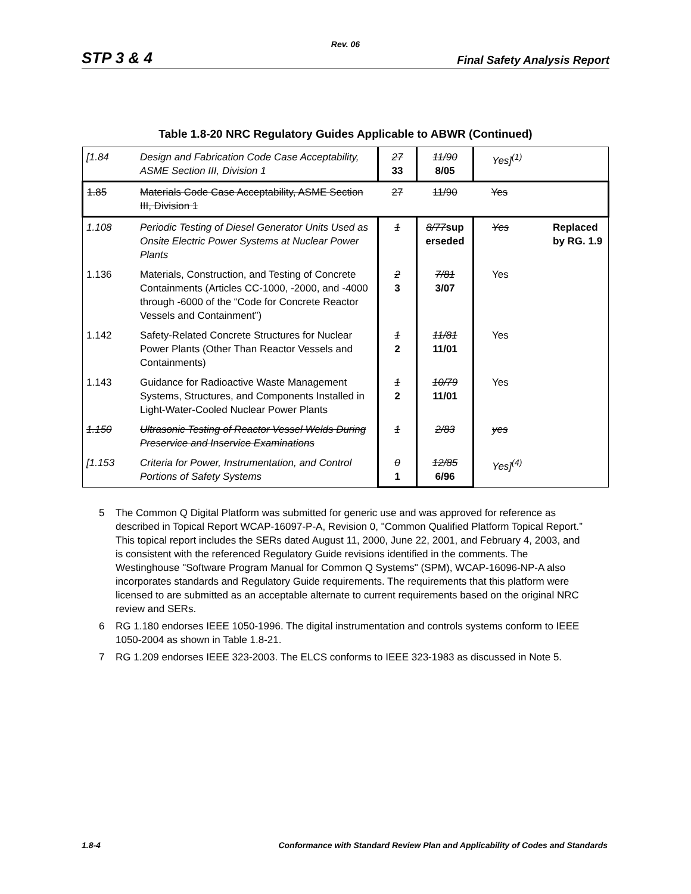Rev. 06
STP 3 & 4
Final Safety Analysis Report
Table 1.8-20 NRC Regulatory Guides Applicable to ABWR (Continued)
| [1.84 | Design and Fabrication Code Case Acceptability, ASME Section III, Division 1 | 27 33 | 11/90 8/05 | Yes]<sup>(1)</sup> | |
| 1.85 | Materials Code Case Acceptability, ASME Section III, Division 1 | 27 | 11/90 | Yes | |
| 1.108 | Periodic Testing of Diesel Generator Units Used as Onsite Electric Power Systems at Nuclear Power Plants | 1 | 8/77 sup erseded | Yes | Replaced by RG. 1.9 |
| 1.136 | Materials, Construction, and Testing of Concrete Containments (Articles CC-1000, -2000, and -4000 through -6000 of the “Code for Concrete Reactor Vessels and Containment”) | 2 3 | 7/81 3/07 | Yes | |
| 1.142 | Safety-Related Concrete Structures for Nuclear Power Plants (Other Than Reactor Vessels and Containments) | 1 2 | 11/81 11/01 | Yes | |
| 1.143 | Guidance for Radioactive Waste Management Systems, Structures, and Components Installed in Light-Water-Cooled Nuclear Power Plants | 1 2 | 10/79 11/01 | Yes | |
| 1.150 | Ultrasonic Testing of Reactor Vessel Welds During Preservice and Inservice Examinations | 1 | 2/83 | yes | |
| [1.153 | Criteria for Power, Instrumentation, and Control Portions of Safety Systems | 0 1 | 12/85 6/96 | Yes]<sup>(4)</sup> | |
5 The Common Q Digital Platform was submitted for generic use and was approved for reference as described in Topical Report WCAP-16097-P-A, Revision 0, "Common Qualified Platform Topical Report.” This topical report includes the SERs dated August 11, 2000, June 22, 2001, and February 4, 2003, and is consistent with the referenced Regulatory Guide revisions identified in the comments. The Westinghouse "Software Program Manual for Common Q Systems" (SPM), WCAP-16096-NP-A also incorporates standards and Regulatory Guide requirements. The requirements that this platform were licensed to are submitted as an acceptable alternate to current requirements based on the original NRC review and SERs.
6 RG 1.180 endorses IEEE 1050-1996. The digital instrumentation and controls systems conform to IEEE 1050-2004 as shown in Table 1.8-21.
7 RG 1.209 endorses IEEE 323-2003. The ELCS conforms to IEEE 323-1983 as discussed in Note 5.
1.8-4 Conformance with Standard Review Plan and Applicability of Codes and Standards